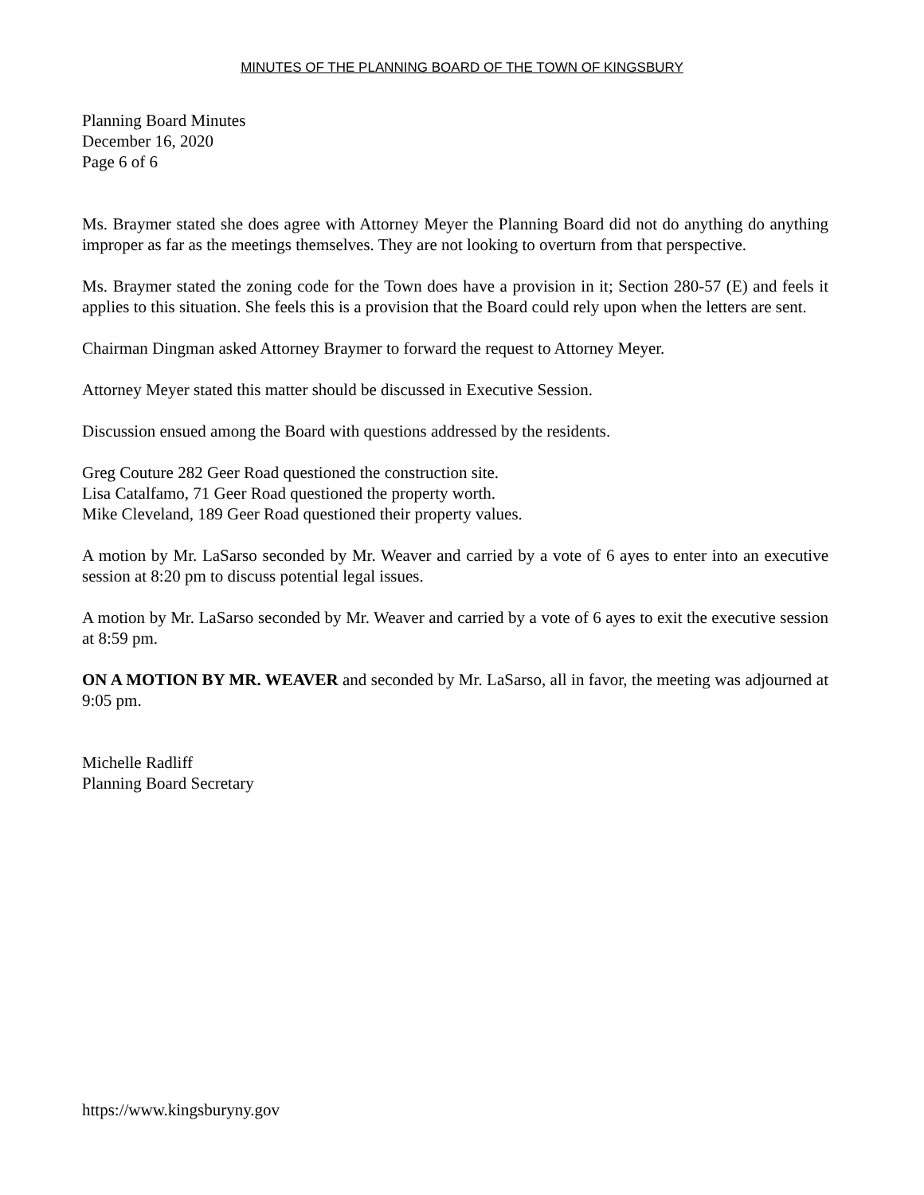MINUTES OF THE PLANNING BOARD OF THE TOWN OF KINGSBURY
Planning Board Minutes
December 16, 2020
Page 6 of 6
Ms. Braymer stated she does agree with Attorney Meyer the Planning Board did not do anything do anything improper as far as the meetings themselves. They are not looking to overturn from that perspective.
Ms. Braymer stated the zoning code for the Town does have a provision in it; Section 280-57 (E) and feels it applies to this situation. She feels this is a provision that the Board could rely upon when the letters are sent.
Chairman Dingman asked Attorney Braymer to forward the request to Attorney Meyer.
Attorney Meyer stated this matter should be discussed in Executive Session.
Discussion ensued among the Board with questions addressed by the residents.
Greg Couture 282 Geer Road questioned the construction site.
Lisa Catalfamo, 71 Geer Road questioned the property worth.
Mike Cleveland, 189 Geer Road questioned their property values.
A motion by Mr. LaSarso seconded by Mr. Weaver and carried by a vote of 6 ayes to enter into an executive session at 8:20 pm to discuss potential legal issues.
A motion by Mr. LaSarso seconded by Mr. Weaver and carried by a vote of 6 ayes to exit the executive session at 8:59 pm.
ON A MOTION BY MR. WEAVER and seconded by Mr. LaSarso, all in favor, the meeting was adjourned at 9:05 pm.
Michelle Radliff
Planning Board Secretary
https://www.kingsburyny.gov